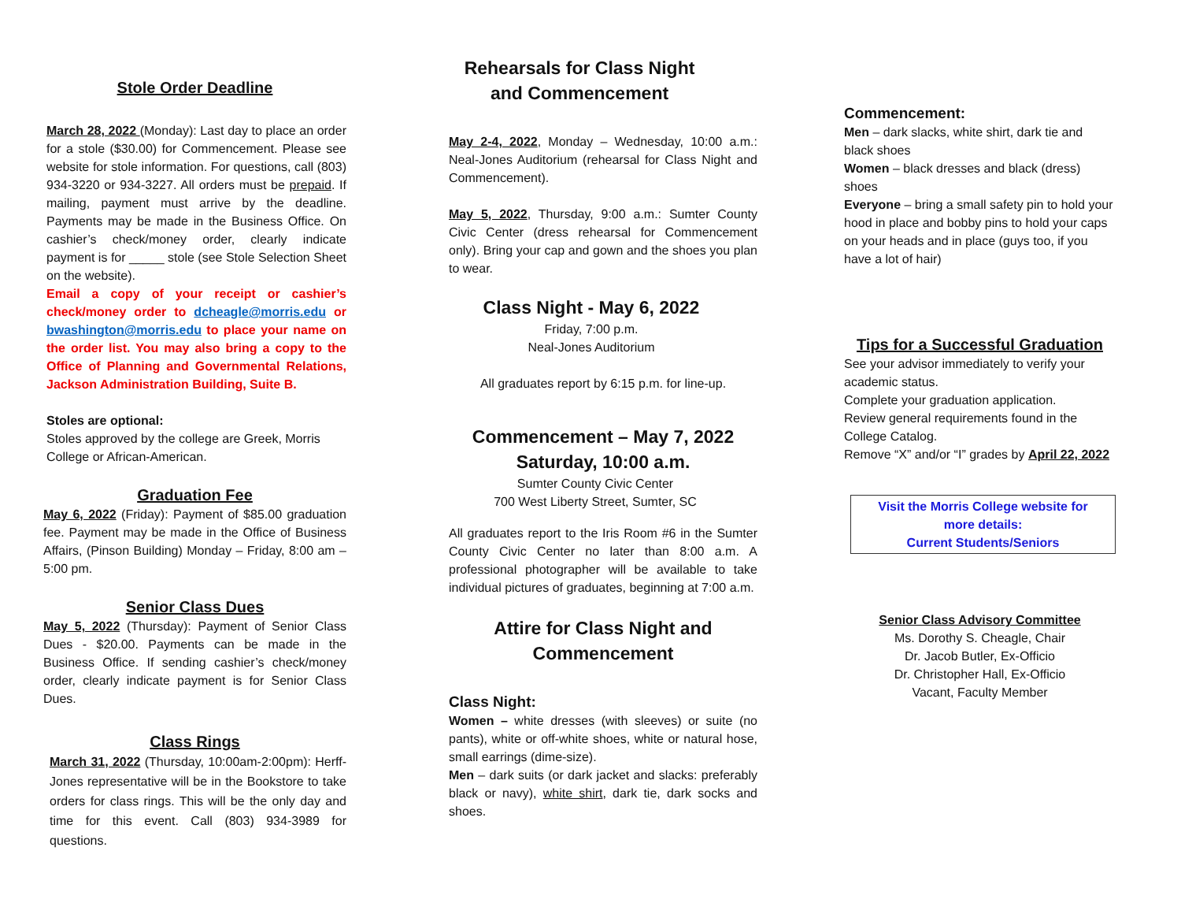Stole Order Deadline
March 28, 2022 (Monday): Last day to place an order for a stole ($30.00) for Commencement. Please see website for stole information. For questions, call (803) 934-3220 or 934-3227. All orders must be prepaid. If mailing, payment must arrive by the deadline. Payments may be made in the Business Office. On cashier’s check/money order, clearly indicate payment is for _____ stole (see Stole Selection Sheet on the website).
Email a copy of your receipt or cashier’s check/money order to dcheagle@morris.edu or bwashington@morris.edu to place your name on the order list. You may also bring a copy to the Office of Planning and Governmental Relations, Jackson Administration Building, Suite B.
Stoles are optional:
Stoles approved by the college are Greek, Morris College or African-American.
Graduation Fee
May 6, 2022 (Friday): Payment of $85.00 graduation fee. Payment may be made in the Office of Business Affairs, (Pinson Building) Monday – Friday, 8:00 am – 5:00 pm.
Senior Class Dues
May 5, 2022 (Thursday): Payment of Senior Class Dues - $20.00. Payments can be made in the Business Office. If sending cashier’s check/money order, clearly indicate payment is for Senior Class Dues.
Class Rings
March 31, 2022 (Thursday, 10:00am-2:00pm): Herff-Jones representative will be in the Bookstore to take orders for class rings. This will be the only day and time for this event. Call (803) 934-3989 for questions.
Rehearsals for Class Night
and Commencement
May 2-4, 2022, Monday – Wednesday, 10:00 a.m.: Neal-Jones Auditorium (rehearsal for Class Night and Commencement).
May 5, 2022, Thursday, 9:00 a.m.: Sumter County Civic Center (dress rehearsal for Commencement only). Bring your cap and gown and the shoes you plan to wear.
Class Night - May 6, 2022
Friday, 7:00 p.m.
Neal-Jones Auditorium
All graduates report by 6:15 p.m. for line-up.
Commencement – May 7, 2022
Saturday, 10:00 a.m.
Sumter County Civic Center
700 West Liberty Street, Sumter, SC
All graduates report to the Iris Room #6 in the Sumter County Civic Center no later than 8:00 a.m. A professional photographer will be available to take individual pictures of graduates, beginning at 7:00 a.m.
Attire for Class Night and
Commencement
Class Night:
Women – white dresses (with sleeves) or suite (no pants), white or off-white shoes, white or natural hose, small earrings (dime-size).
Men – dark suits (or dark jacket and slacks: preferably black or navy), white shirt, dark tie, dark socks and shoes.
Commencement:
Men – dark slacks, white shirt, dark tie and black shoes
Women – black dresses and black (dress) shoes
Everyone – bring a small safety pin to hold your hood in place and bobby pins to hold your caps on your heads and in place (guys too, if you have a lot of hair)
Tips for a Successful Graduation
See your advisor immediately to verify your academic status.
Complete your graduation application.
Review general requirements found in the College Catalog.
Remove “X” and/or “I” grades by April 22, 2022
Visit the Morris College website for
more details:
Current Students/Seniors
Senior Class Advisory Committee
Ms. Dorothy S. Cheagle, Chair
Dr. Jacob Butler, Ex-Officio
Dr. Christopher Hall, Ex-Officio
Vacant, Faculty Member